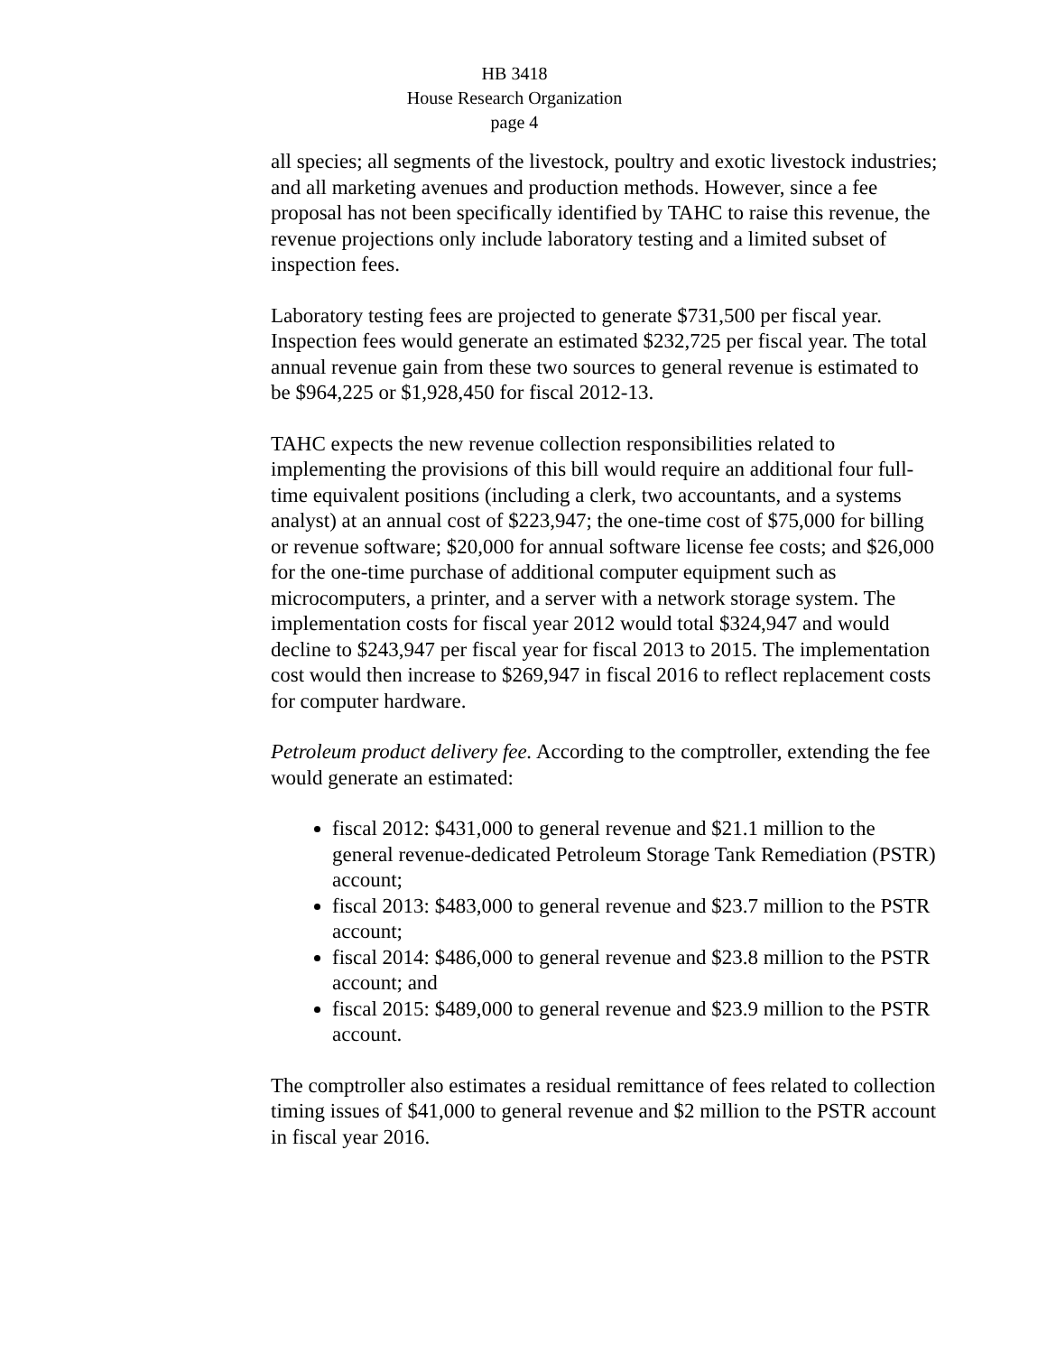HB 3418
House Research Organization
page 4
all species; all segments of the livestock, poultry and exotic livestock industries; and all marketing avenues and production methods. However, since a fee proposal has not been specifically identified by TAHC to raise this revenue, the revenue projections only include laboratory testing and a limited subset of inspection fees.
Laboratory testing fees are projected to generate $731,500 per fiscal year. Inspection fees would generate an estimated $232,725 per fiscal year. The total annual revenue gain from these two sources to general revenue is estimated to be $964,225 or $1,928,450 for fiscal 2012-13.
TAHC expects the new revenue collection responsibilities related to implementing the provisions of this bill would require an additional four full-time equivalent positions (including a clerk, two accountants, and a systems analyst) at an annual cost of $223,947; the one-time cost of $75,000 for billing or revenue software; $20,000 for annual software license fee costs; and $26,000 for the one-time purchase of additional computer equipment such as microcomputers, a printer, and a server with a network storage system. The implementation costs for fiscal year 2012 would total $324,947 and would decline to $243,947 per fiscal year for fiscal 2013 to 2015. The implementation cost would then increase to $269,947 in fiscal 2016 to reflect replacement costs for computer hardware.
Petroleum product delivery fee. According to the comptroller, extending the fee would generate an estimated:
fiscal 2012: $431,000 to general revenue and $21.1 million to the general revenue-dedicated Petroleum Storage Tank Remediation (PSTR) account;
fiscal 2013: $483,000 to general revenue and $23.7 million to the PSTR account;
fiscal 2014: $486,000 to general revenue and $23.8 million to the PSTR account; and
fiscal 2015: $489,000 to general revenue and $23.9 million to the PSTR account.
The comptroller also estimates a residual remittance of fees related to collection timing issues of $41,000 to general revenue and $2 million to the PSTR account in fiscal year 2016.